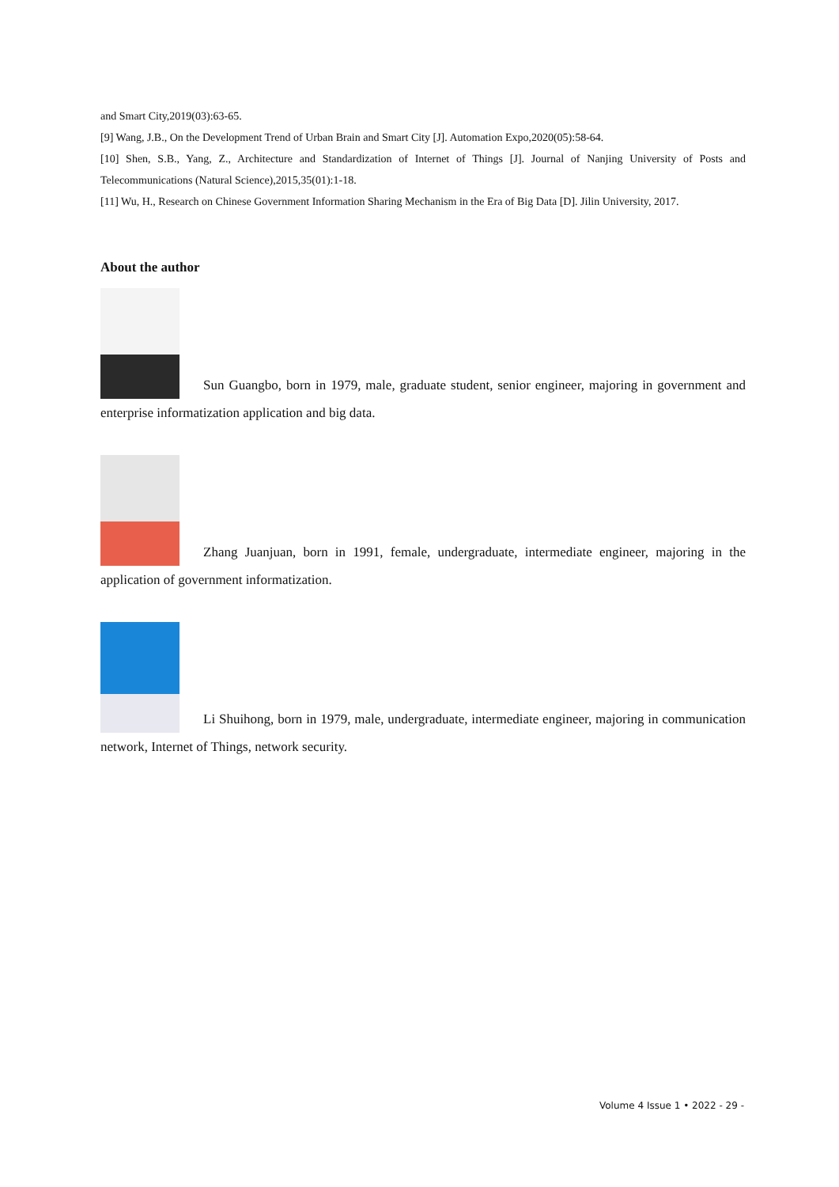and Smart City,2019(03):63-65.
[9] Wang, J.B., On the Development Trend of Urban Brain and Smart City [J]. Automation Expo,2020(05):58-64.
[10] Shen, S.B., Yang, Z., Architecture and Standardization of Internet of Things [J]. Journal of Nanjing University of Posts and Telecommunications (Natural Science),2015,35(01):1-18.
[11] Wu, H., Research on Chinese Government Information Sharing Mechanism in the Era of Big Data [D]. Jilin University, 2017.
About the author
Sun Guangbo, born in 1979, male, graduate student, senior engineer, majoring in government and enterprise informatization application and big data.
Zhang Juanjuan, born in 1991, female, undergraduate, intermediate engineer, majoring in the application of government informatization.
Li Shuihong, born in 1979, male, undergraduate, intermediate engineer, majoring in communication network, Internet of Things, network security.
Volume 4 Issue 1 • 2022 - 29 -